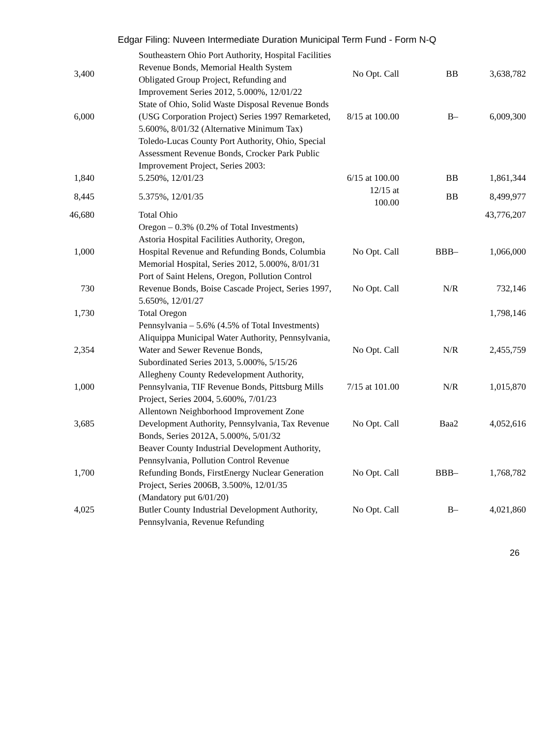Edgar Filing: Nuveen Intermediate Duration Municipal Term Fund - Form N-Q
| 3,400 | Southeastern Ohio Port Authority, Hospital Facilities Revenue Bonds, Memorial Health System Obligated Group Project, Refunding and Improvement Series 2012, 5.000%, 12/01/22 | No Opt. Call | BB | 3,638,782 |
| 6,000 | State of Ohio, Solid Waste Disposal Revenue Bonds (USG Corporation Project) Series 1997 Remarketed, 5.600%, 8/01/32 (Alternative Minimum Tax) | 8/15 at 100.00 | B– | 6,009,300 |
| | Toledo-Lucas County Port Authority, Ohio, Special Assessment Revenue Bonds, Crocker Park Public Improvement Project, Series 2003: | | | |
| 1,840 | 5.250%, 12/01/23 | 6/15 at 100.00 | BB | 1,861,344 |
| 8,445 | 5.375%, 12/01/35 | 12/15 at 100.00 | BB | 8,499,977 |
| 46,680 | Total Ohio | | | 43,776,207 |
| | Oregon – 0.3% (0.2% of Total Investments) | | | |
| 1,000 | Astoria Hospital Facilities Authority, Oregon, Hospital Revenue and Refunding Bonds, Columbia Memorial Hospital, Series 2012, 5.000%, 8/01/31 | No Opt. Call | BBB– | 1,066,000 |
| 730 | Port of Saint Helens, Oregon, Pollution Control Revenue Bonds, Boise Cascade Project, Series 1997, 5.650%, 12/01/27 | No Opt. Call | N/R | 732,146 |
| 1,730 | Total Oregon | | | 1,798,146 |
| | Pennsylvania – 5.6% (4.5% of Total Investments) | | | |
| 2,354 | Aliquippa Municipal Water Authority, Pennsylvania, Water and Sewer Revenue Bonds, Subordinated Series 2013, 5.000%, 5/15/26 | No Opt. Call | N/R | 2,455,759 |
| 1,000 | Allegheny County Redevelopment Authority, Pennsylvania, TIF Revenue Bonds, Pittsburg Mills Project, Series 2004, 5.600%, 7/01/23 | 7/15 at 101.00 | N/R | 1,015,870 |
| 3,685 | Allentown Neighborhood Improvement Zone Development Authority, Pennsylvania, Tax Revenue Bonds, Series 2012A, 5.000%, 5/01/32 | No Opt. Call | Baa2 | 4,052,616 |
| 1,700 | Beaver County Industrial Development Authority, Pennsylvania, Pollution Control Revenue Refunding Bonds, FirstEnergy Nuclear Generation Project, Series 2006B, 3.500%, 12/01/35 (Mandatory put 6/01/20) | No Opt. Call | BBB– | 1,768,782 |
| 4,025 | Butler County Industrial Development Authority, Pennsylvania, Revenue Refunding | No Opt. Call | B– | 4,021,860 |
26